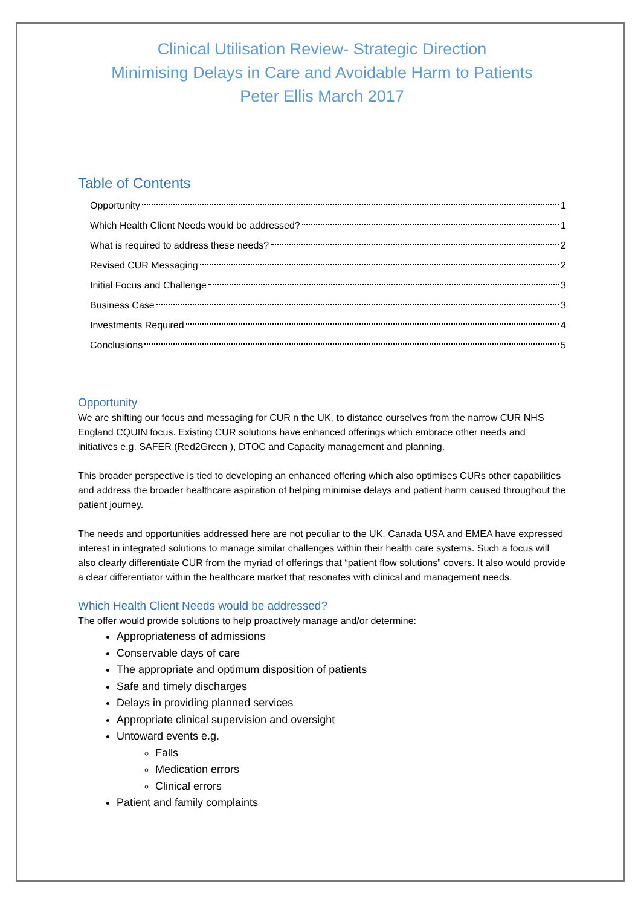Clinical Utilisation Review- Strategic Direction
Minimising Delays in Care and Avoidable Harm to Patients
Peter Ellis March 2017
Table of Contents
Opportunity 1
Which Health Client Needs would be addressed? 1
What is required to address these needs? 2
Revised CUR Messaging 2
Initial Focus and Challenge 3
Business Case 3
Investments Required 4
Conclusions 5
Opportunity
We are shifting our focus and messaging for CUR n the UK, to distance ourselves from the narrow CUR NHS England CQUIN focus. Existing CUR solutions have enhanced offerings which embrace other needs and initiatives e.g. SAFER (Red2Green ), DTOC and Capacity management and planning.
This broader perspective is tied to developing an enhanced offering which also optimises CURs other capabilities and address the broader healthcare aspiration of helping minimise delays and patient harm caused throughout the patient journey.
The needs and opportunities addressed here are not peculiar to the UK. Canada USA and EMEA have expressed interest in integrated solutions to manage similar challenges within their health care systems. Such a focus will also clearly differentiate CUR from the myriad of offerings that “patient flow solutions” covers. It also would provide a clear differentiator within the healthcare market that resonates with clinical and management needs.
Which Health Client Needs would be addressed?
The offer would provide solutions to help proactively manage and/or determine:
Appropriateness of admissions
Conservable days of care
The appropriate and optimum disposition of patients
Safe and timely discharges
Delays in providing planned services
Appropriate clinical supervision and oversight
Untoward events e.g.
Falls
Medication errors
Clinical errors
Patient and family complaints